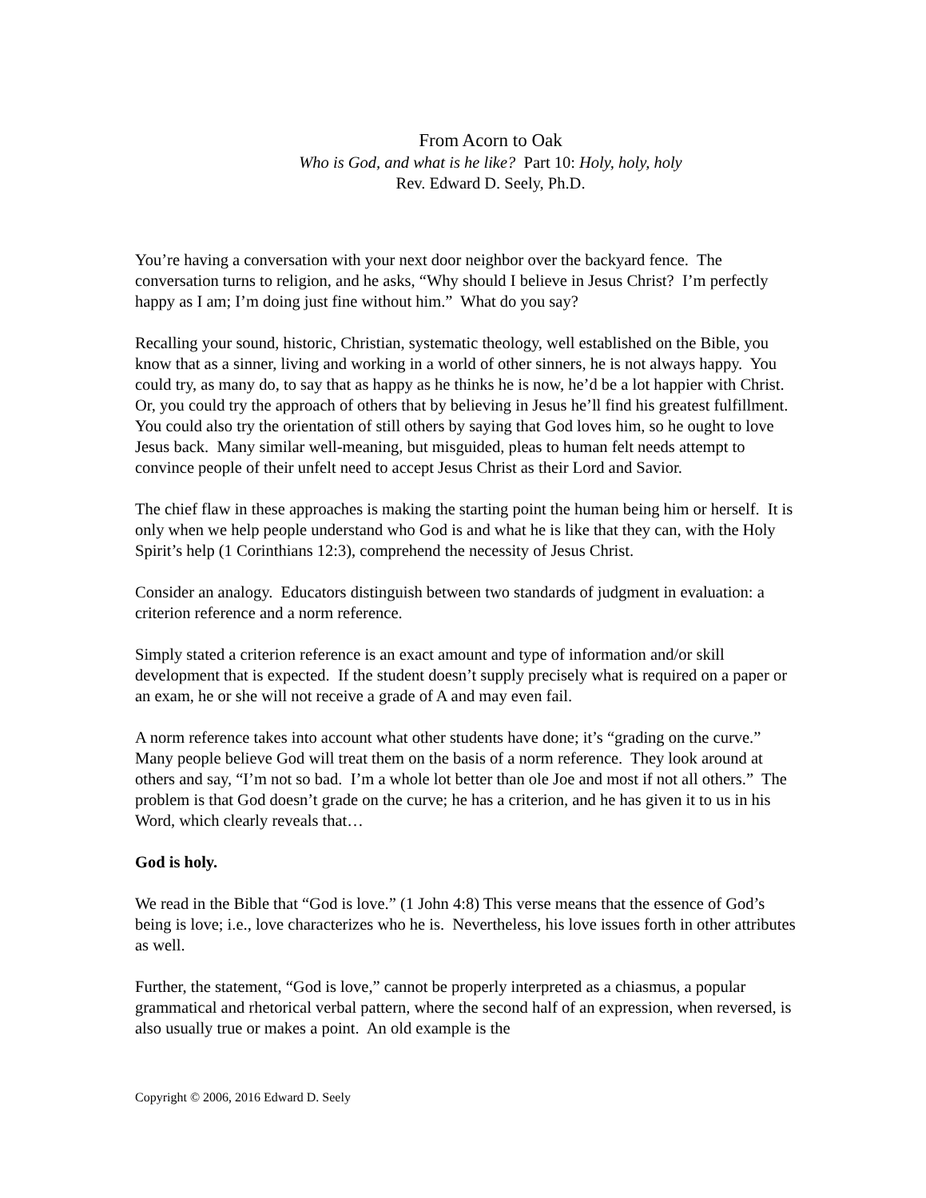From Acorn to Oak
Who is God, and what is he like? Part 10: Holy, holy, holy
Rev. Edward D. Seely, Ph.D.
You’re having a conversation with your next door neighbor over the backyard fence. The conversation turns to religion, and he asks, “Why should I believe in Jesus Christ? I’m perfectly happy as I am; I’m doing just fine without him.” What do you say?
Recalling your sound, historic, Christian, systematic theology, well established on the Bible, you know that as a sinner, living and working in a world of other sinners, he is not always happy. You could try, as many do, to say that as happy as he thinks he is now, he’d be a lot happier with Christ. Or, you could try the approach of others that by believing in Jesus he’ll find his greatest fulfillment. You could also try the orientation of still others by saying that God loves him, so he ought to love Jesus back. Many similar well-meaning, but misguided, pleas to human felt needs attempt to convince people of their unfelt need to accept Jesus Christ as their Lord and Savior.
The chief flaw in these approaches is making the starting point the human being him or herself. It is only when we help people understand who God is and what he is like that they can, with the Holy Spirit’s help (1 Corinthians 12:3), comprehend the necessity of Jesus Christ.
Consider an analogy. Educators distinguish between two standards of judgment in evaluation: a criterion reference and a norm reference.
Simply stated a criterion reference is an exact amount and type of information and/or skill development that is expected. If the student doesn’t supply precisely what is required on a paper or an exam, he or she will not receive a grade of A and may even fail.
A norm reference takes into account what other students have done; it’s “grading on the curve.” Many people believe God will treat them on the basis of a norm reference. They look around at others and say, “I’m not so bad. I’m a whole lot better than ole Joe and most if not all others.” The problem is that God doesn’t grade on the curve; he has a criterion, and he has given it to us in his Word, which clearly reveals that…
God is holy.
We read in the Bible that “God is love.” (1 John 4:8) This verse means that the essence of God’s being is love; i.e., love characterizes who he is. Nevertheless, his love issues forth in other attributes as well.
Further, the statement, “God is love,” cannot be properly interpreted as a chiasmus, a popular grammatical and rhetorical verbal pattern, where the second half of an expression, when reversed, is also usually true or makes a point. An old example is the
Copyright © 2006, 2016 Edward D. Seely